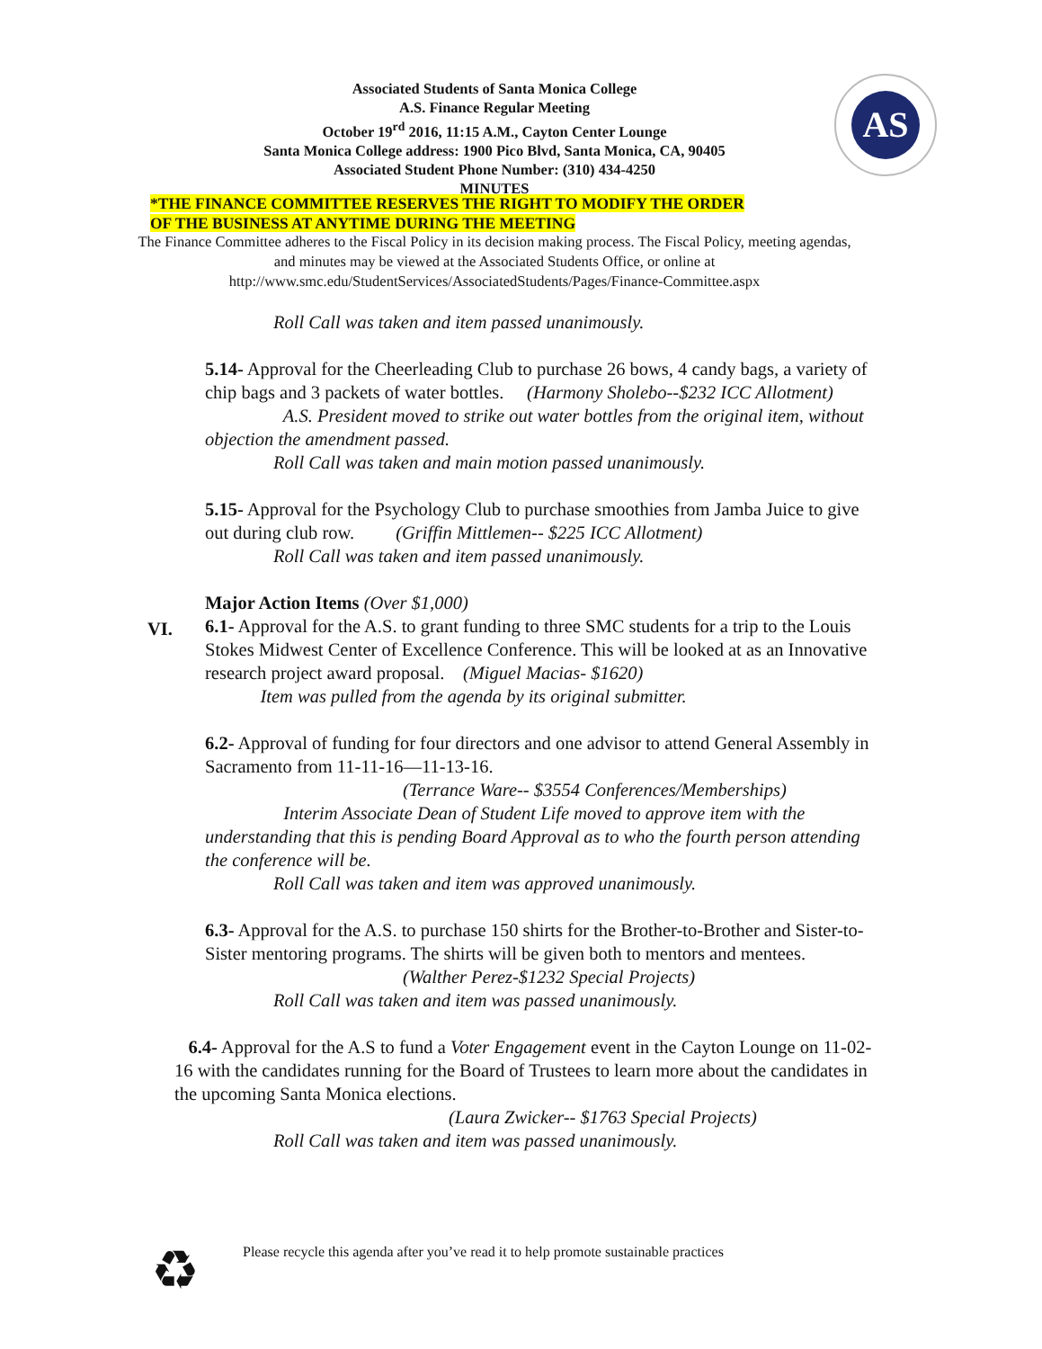Associated Students of Santa Monica College
A.S. Finance Regular Meeting
October 19<sup>rd</sup> 2016, 11:15 A.M., Cayton Center Lounge
Santa Monica College address: 1900 Pico Blvd, Santa Monica, CA, 90405
Associated Student Phone Number: (310) 434-4250
MINUTES
AS
*THE FINANCE COMMITTEE RESERVES THE RIGHT TO MODIFY THE ORDER
OF THE BUSINESS AT ANYTIME DURING THE MEETING
The Finance Committee adheres to the Fiscal Policy in its decision making process. The Fiscal Policy, meeting agendas, and minutes may be viewed at the Associated Students Office, or online at http://www.smc.edu/StudentServices/AssociatedStudents/Pages/Finance-Committee.aspx
Roll Call was taken and item passed unanimously.
5.14- Approval for the Cheerleading Club to purchase 26 bows, 4 candy bags, a variety of chip bags and 3 packets of water bottles. (Harmony Sholebo--$232 ICC Allotment)
A.S. President moved to strike out water bottles from the original item, without objection the amendment passed.
Roll Call was taken and main motion passed unanimously.
5.15- Approval for the Psychology Club to purchase smoothies from Jamba Juice to give out during club row. (Griffin Mittlemen-- $225 ICC Allotment)
Roll Call was taken and item passed unanimously.
Major Action Items (Over $1,000)
6.1- Approval for the A.S. to grant funding to three SMC students for a trip to the Louis Stokes Midwest Center of Excellence Conference. This will be looked at as an Innovative research project award proposal. (Miguel Macias- $1620)
Item was pulled from the agenda by its original submitter.
6.2- Approval of funding for four directors and one advisor to attend General Assembly in Sacramento from 11-11-16—11-13-16.
(Terrance Ware-- $3554 Conferences/Memberships)
Interim Associate Dean of Student Life moved to approve item with the understanding that this is pending Board Approval as to who the fourth person attending the conference will be.
Roll Call was taken and item was approved unanimously.
6.3- Approval for the A.S. to purchase 150 shirts for the Brother-to-Brother and Sister-to-Sister mentoring programs. The shirts will be given both to mentors and mentees. (Walther Perez-$1232 Special Projects)
Roll Call was taken and item was passed unanimously.
6.4- Approval for the A.S to fund a Voter Engagement event in the Cayton Lounge on 11-02-16 with the candidates running for the Board of Trustees to learn more about the candidates in the upcoming Santa Monica elections.
(Laura Zwicker-- $1763 Special Projects)
Roll Call was taken and item was passed unanimously.
VI.
♻
Please recycle this agenda after you’ve read it to help promote sustainable practices